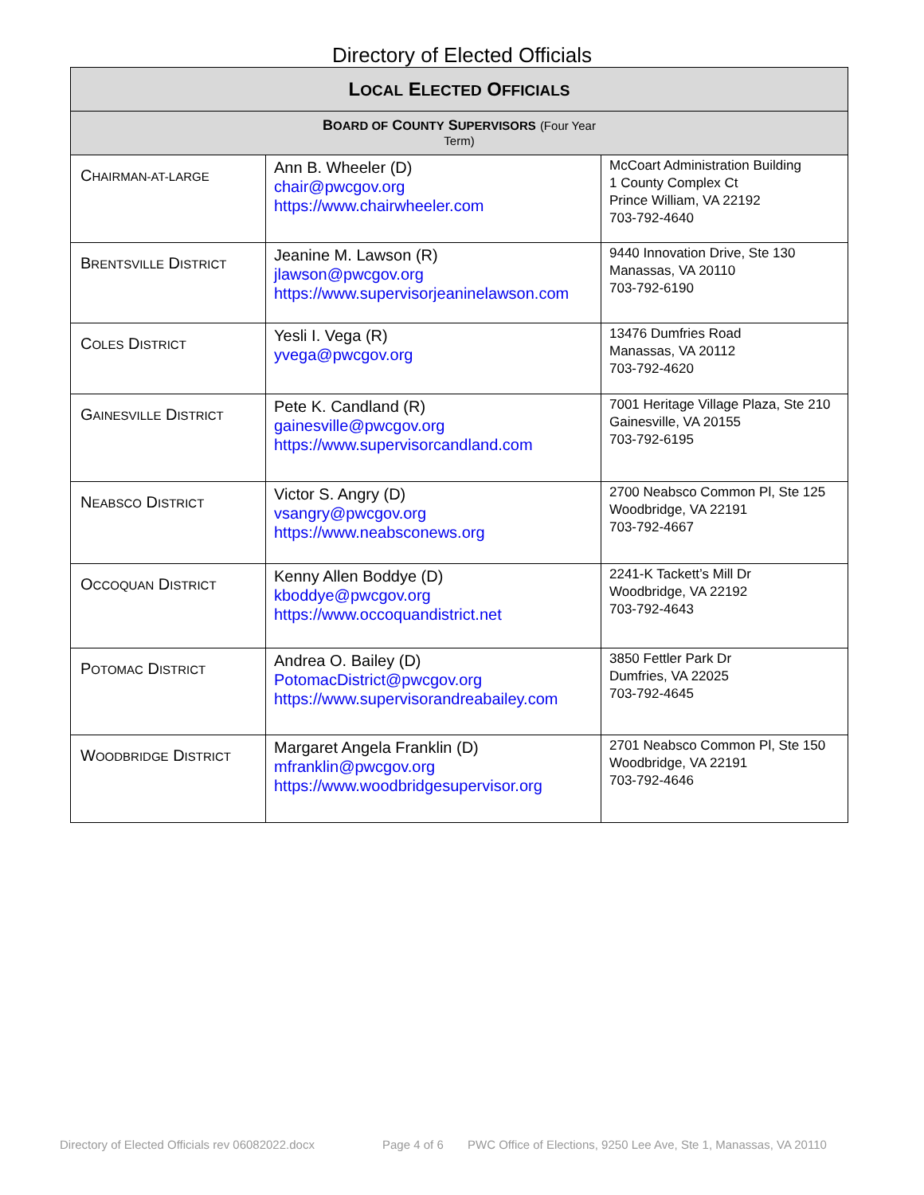Directory of Elected Officials
| L OCAL E LECTED O FFICIALS | | |
| --- | --- | --- |
| B OARD OF C OUNTY S UPERVISORS (Four Year Term) | | |
| C HAIRMAN-AT-LARGE | Ann B. Wheeler (D) chair@pwcgov.org https://www.chairwheeler.com | McCoart Administration Building 1 County Complex Ct Prince William, VA 22192 703-792-4640 |
| B RENTSVILLE D ISTRICT | Jeanine M. Lawson (R) jlawson@pwcgov.org https://www.supervisorjeaninelawson.com | 9440 Innovation Drive, Ste 130 Manassas, VA 20110 703-792-6190 |
| C OLES D ISTRICT | Yesli I. Vega (R) yvega@pwcgov.org | 13476 Dumfries Road Manassas, VA 20112 703-792-4620 |
| G AINESVILLE D ISTRICT | Pete K. Candland (R) gainesville@pwcgov.org https://www.supervisorcandland.com | 7001 Heritage Village Plaza, Ste 210 Gainesville, VA 20155 703-792-6195 |
| N EABSCO D ISTRICT | Victor S. Angry (D) vsangry@pwcgov.org https://www.neabsconews.org | 2700 Neabsco Common Pl, Ste 125 Woodbridge, VA 22191 703-792-4667 |
| O CCOQUAN D ISTRICT | Kenny Allen Boddye (D) kboddye@pwcgov.org https://www.occoquandistrict.net | 2241-K Tackett’s Mill Dr Woodbridge, VA 22192 703-792-4643 |
| P OTOMAC D ISTRICT | Andrea O. Bailey (D) PotomacDistrict@pwcgov.org https://www.supervisorandreabailey.com | 3850 Fettler Park Dr Dumfries, VA 22025 703-792-4645 |
| W OODBRIDGE D ISTRICT | Margaret Angela Franklin (D) mfranklin@pwcgov.org https://www.woodbridgesupervisor.org | 2701 Neabsco Common Pl, Ste 150 Woodbridge, VA 22191 703-792-4646 |
Directory of Elected Officials rev 06082022.docx Page 4 of 6 PWC Office of Elections, 9250 Lee Ave, Ste 1, Manassas, VA 20110